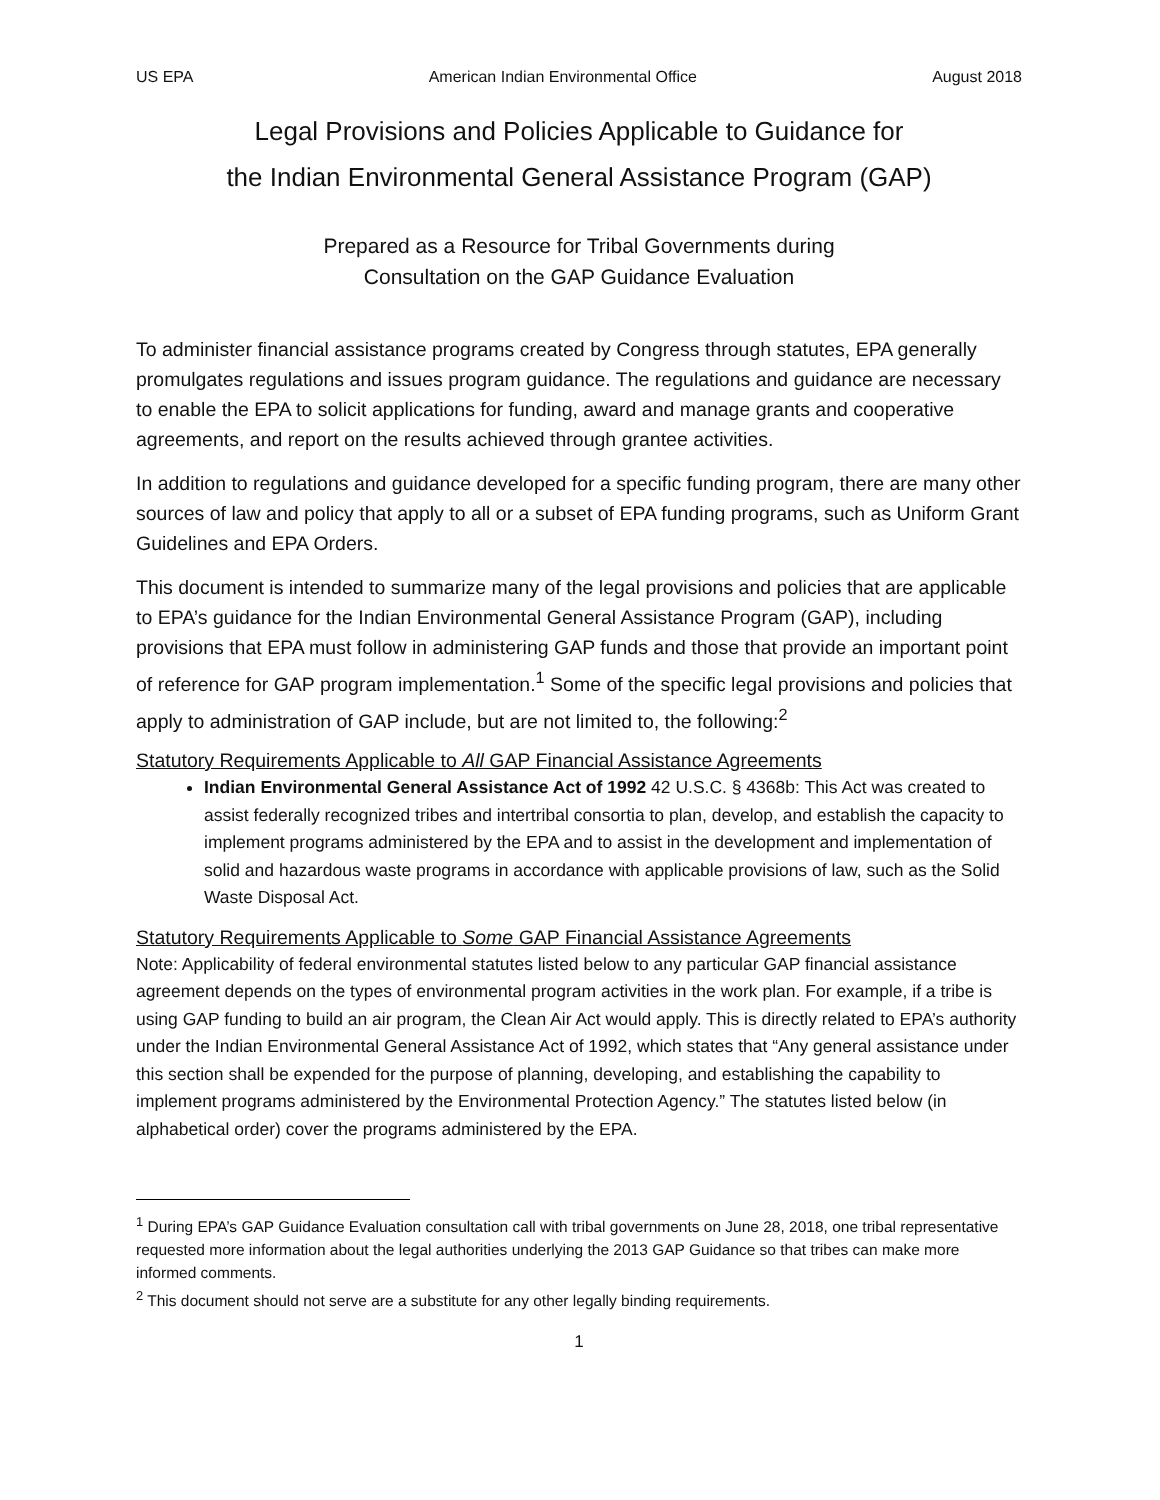US EPA American Indian Environmental Office August 2018
Legal Provisions and Policies Applicable to Guidance for
the Indian Environmental General Assistance Program (GAP)
Prepared as a Resource for Tribal Governments during
Consultation on the GAP Guidance Evaluation
To administer financial assistance programs created by Congress through statutes, EPA generally promulgates regulations and issues program guidance. The regulations and guidance are necessary to enable the EPA to solicit applications for funding, award and manage grants and cooperative agreements, and report on the results achieved through grantee activities.
In addition to regulations and guidance developed for a specific funding program, there are many other sources of law and policy that apply to all or a subset of EPA funding programs, such as Uniform Grant Guidelines and EPA Orders.
This document is intended to summarize many of the legal provisions and policies that are applicable to EPA’s guidance for the Indian Environmental General Assistance Program (GAP), including provisions that EPA must follow in administering GAP funds and those that provide an important point of reference for GAP program implementation.<sup>1</sup> Some of the specific legal provisions and policies that apply to administration of GAP include, but are not limited to, the following:<sup>2</sup>
Statutory Requirements Applicable to All GAP Financial Assistance Agreements
Indian Environmental General Assistance Act of 1992 42 U.S.C. § 4368b: This Act was created to assist federally recognized tribes and intertribal consortia to plan, develop, and establish the capacity to implement programs administered by the EPA and to assist in the development and implementation of solid and hazardous waste programs in accordance with applicable provisions of law, such as the Solid Waste Disposal Act.
Statutory Requirements Applicable to Some GAP Financial Assistance Agreements
Note: Applicability of federal environmental statutes listed below to any particular GAP financial assistance agreement depends on the types of environmental program activities in the work plan. For example, if a tribe is using GAP funding to build an air program, the Clean Air Act would apply. This is directly related to EPA’s authority under the Indian Environmental General Assistance Act of 1992, which states that “Any general assistance under this section shall be expended for the purpose of planning, developing, and establishing the capability to implement programs administered by the Environmental Protection Agency.” The statutes listed below (in alphabetical order) cover the programs administered by the EPA.
<sup>1</sup> During EPA’s GAP Guidance Evaluation consultation call with tribal governments on June 28, 2018, one tribal representative requested more information about the legal authorities underlying the 2013 GAP Guidance so that tribes can make more informed comments.
<sup>2</sup> This document should not serve are a substitute for any other legally binding requirements.
1